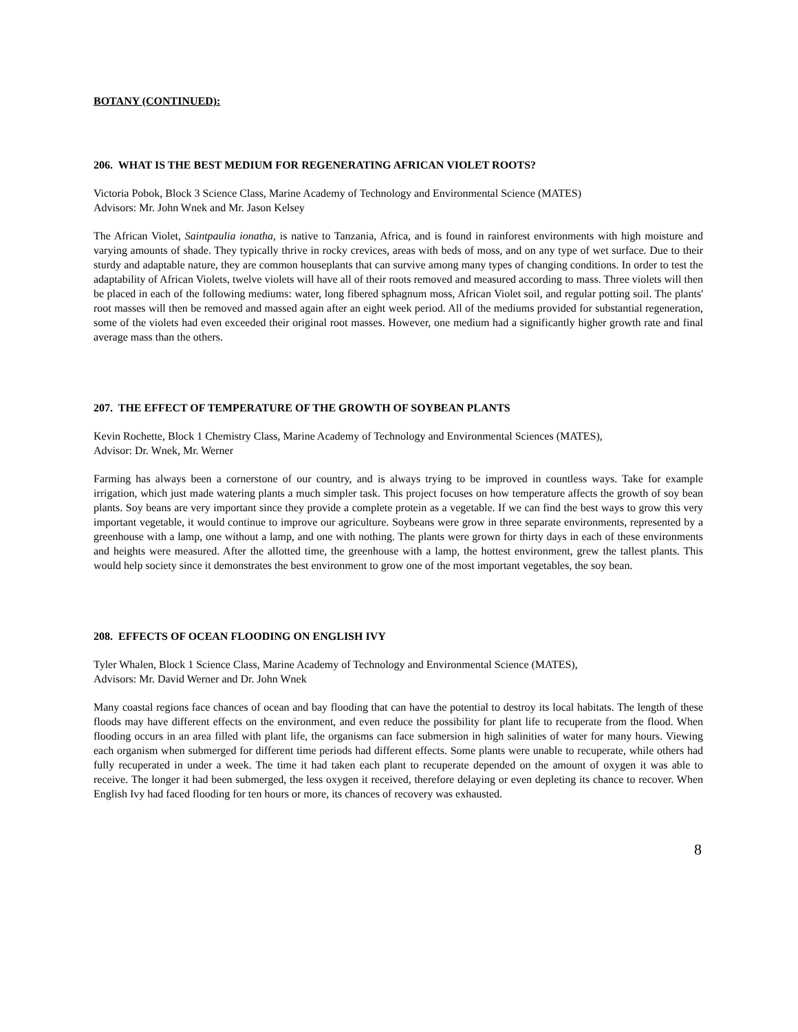BOTANY (CONTINUED):
206. WHAT IS THE BEST MEDIUM FOR REGENERATING AFRICAN VIOLET ROOTS?
Victoria Pobok, Block 3 Science Class, Marine Academy of Technology and Environmental Science (MATES)
Advisors: Mr. John Wnek and Mr. Jason Kelsey
The African Violet, Saintpaulia ionatha, is native to Tanzania, Africa, and is found in rainforest environments with high moisture and varying amounts of shade. They typically thrive in rocky crevices, areas with beds of moss, and on any type of wet surface. Due to their sturdy and adaptable nature, they are common houseplants that can survive among many types of changing conditions. In order to test the adaptability of African Violets, twelve violets will have all of their roots removed and measured according to mass. Three violets will then be placed in each of the following mediums: water, long fibered sphagnum moss, African Violet soil, and regular potting soil. The plants' root masses will then be removed and massed again after an eight week period. All of the mediums provided for substantial regeneration, some of the violets had even exceeded their original root masses. However, one medium had a significantly higher growth rate and final average mass than the others.
207. THE EFFECT OF TEMPERATURE OF THE GROWTH OF SOYBEAN PLANTS
Kevin Rochette, Block 1 Chemistry Class, Marine Academy of Technology and Environmental Sciences (MATES),
Advisor: Dr. Wnek, Mr. Werner
Farming has always been a cornerstone of our country, and is always trying to be improved in countless ways. Take for example irrigation, which just made watering plants a much simpler task. This project focuses on how temperature affects the growth of soy bean plants. Soy beans are very important since they provide a complete protein as a vegetable. If we can find the best ways to grow this very important vegetable, it would continue to improve our agriculture. Soybeans were grow in three separate environments, represented by a greenhouse with a lamp, one without a lamp, and one with nothing. The plants were grown for thirty days in each of these environments and heights were measured. After the allotted time, the greenhouse with a lamp, the hottest environment, grew the tallest plants. This would help society since it demonstrates the best environment to grow one of the most important vegetables, the soy bean.
208. EFFECTS OF OCEAN FLOODING ON ENGLISH IVY
Tyler Whalen, Block 1 Science Class, Marine Academy of Technology and Environmental Science (MATES),
Advisors: Mr. David Werner and Dr. John Wnek
Many coastal regions face chances of ocean and bay flooding that can have the potential to destroy its local habitats. The length of these floods may have different effects on the environment, and even reduce the possibility for plant life to recuperate from the flood. When flooding occurs in an area filled with plant life, the organisms can face submersion in high salinities of water for many hours. Viewing each organism when submerged for different time periods had different effects. Some plants were unable to recuperate, while others had fully recuperated in under a week. The time it had taken each plant to recuperate depended on the amount of oxygen it was able to receive. The longer it had been submerged, the less oxygen it received, therefore delaying or even depleting its chance to recover. When English Ivy had faced flooding for ten hours or more, its chances of recovery was exhausted.
8